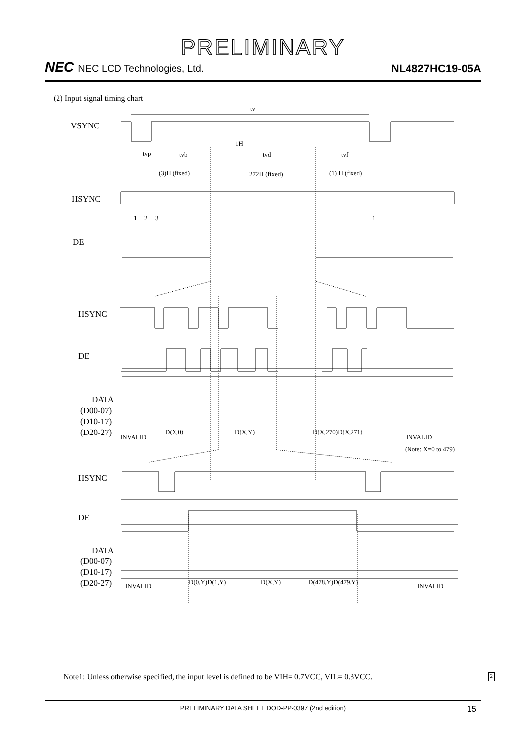PRELIMINARY
NEC NEC LCD Technologies, Ltd.
NL4827HC19-05A
(2) Input signal timing chart
VSYNC
HSYNC
DE
HSYNC
DE
DATA
(D00-07)
(D10-17)
(D20-27)
HSYNC
DE
DATA
(D00-07)
(D10-17)
(D20-27)
tv
tvp
tvb
1H
tvd
tvf
(3)H (fixed)
272H (fixed)
(1) H (fixed)
1
2
3
1
INVALID
D(X,0)
D(X,Y)
D(X,270)D(X,271)
INVALID
(Note: X=0 to 479)
INVALID
D(0,Y)D(1,Y)
D(X,Y)
D(478,Y)D(479,Y)
INVALID
Note1: Unless otherwise specified, the input level is defined to be VIH= 0.7VCC, VIL= 0.3VCC. 2
PRELIMINARY DATA SHEET DOD-PP-0397 (2nd edition) 15